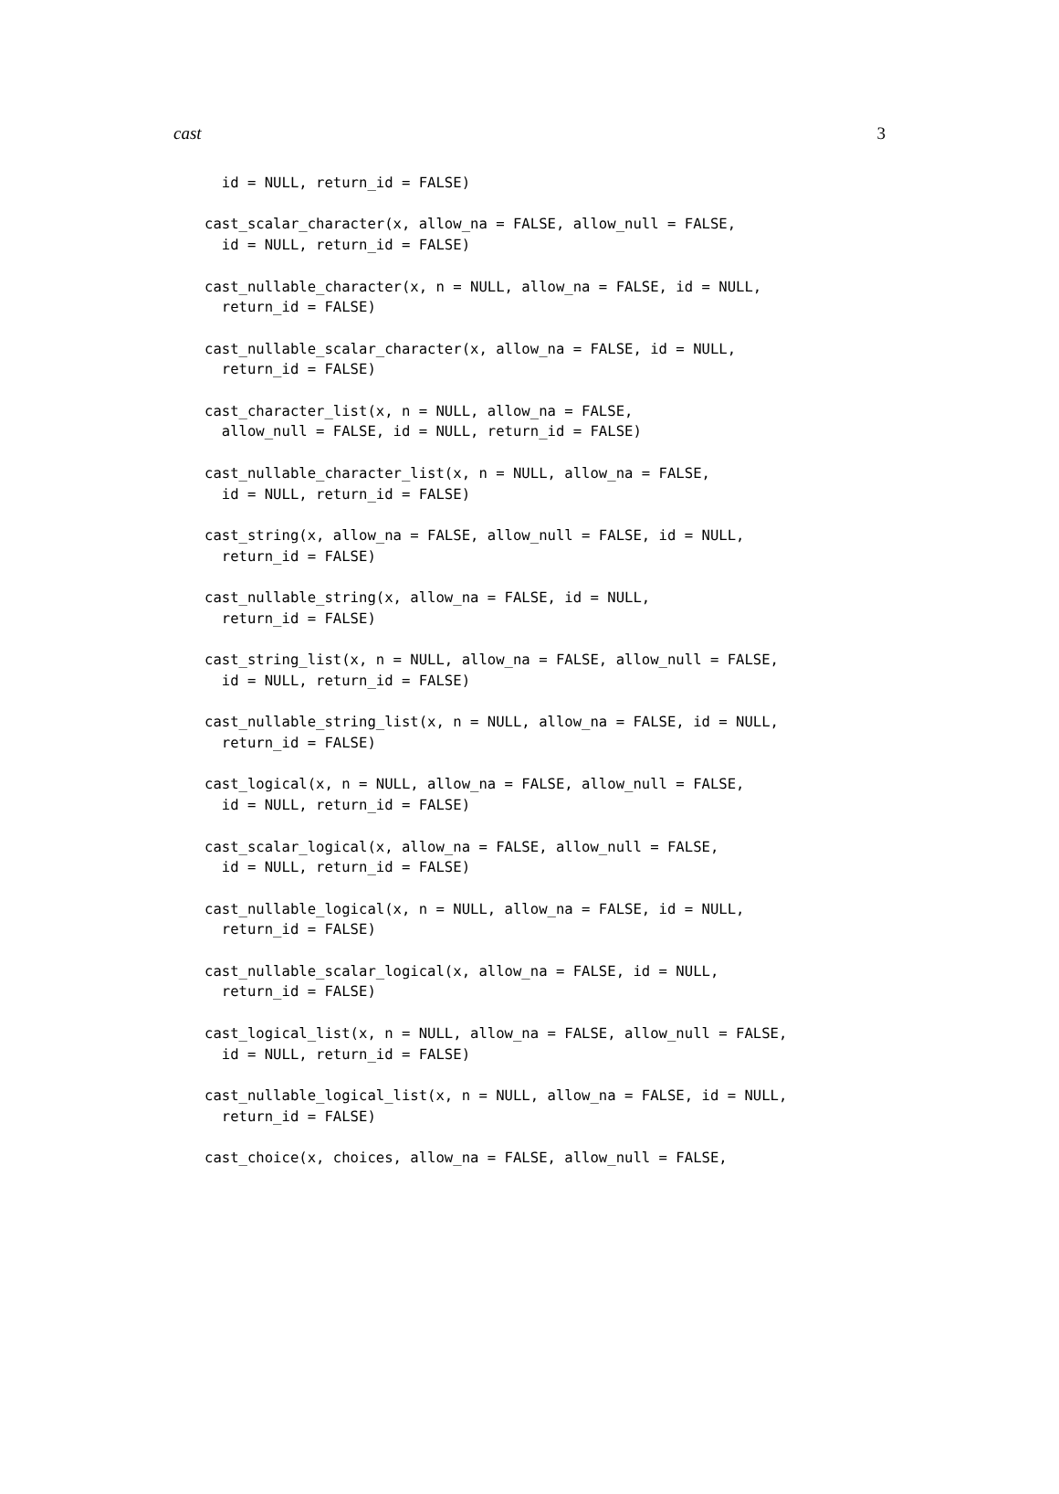cast 3
  id = NULL, return_id = FALSE)

cast_scalar_character(x, allow_na = FALSE, allow_null = FALSE,
  id = NULL, return_id = FALSE)

cast_nullable_character(x, n = NULL, allow_na = FALSE, id = NULL,
  return_id = FALSE)

cast_nullable_scalar_character(x, allow_na = FALSE, id = NULL,
  return_id = FALSE)

cast_character_list(x, n = NULL, allow_na = FALSE,
  allow_null = FALSE, id = NULL, return_id = FALSE)

cast_nullable_character_list(x, n = NULL, allow_na = FALSE,
  id = NULL, return_id = FALSE)

cast_string(x, allow_na = FALSE, allow_null = FALSE, id = NULL,
  return_id = FALSE)

cast_nullable_string(x, allow_na = FALSE, id = NULL,
  return_id = FALSE)

cast_string_list(x, n = NULL, allow_na = FALSE, allow_null = FALSE,
  id = NULL, return_id = FALSE)

cast_nullable_string_list(x, n = NULL, allow_na = FALSE, id = NULL,
  return_id = FALSE)

cast_logical(x, n = NULL, allow_na = FALSE, allow_null = FALSE,
  id = NULL, return_id = FALSE)

cast_scalar_logical(x, allow_na = FALSE, allow_null = FALSE,
  id = NULL, return_id = FALSE)

cast_nullable_logical(x, n = NULL, allow_na = FALSE, id = NULL,
  return_id = FALSE)

cast_nullable_scalar_logical(x, allow_na = FALSE, id = NULL,
  return_id = FALSE)

cast_logical_list(x, n = NULL, allow_na = FALSE, allow_null = FALSE,
  id = NULL, return_id = FALSE)

cast_nullable_logical_list(x, n = NULL, allow_na = FALSE, id = NULL,
  return_id = FALSE)

cast_choice(x, choices, allow_na = FALSE, allow_null = FALSE,